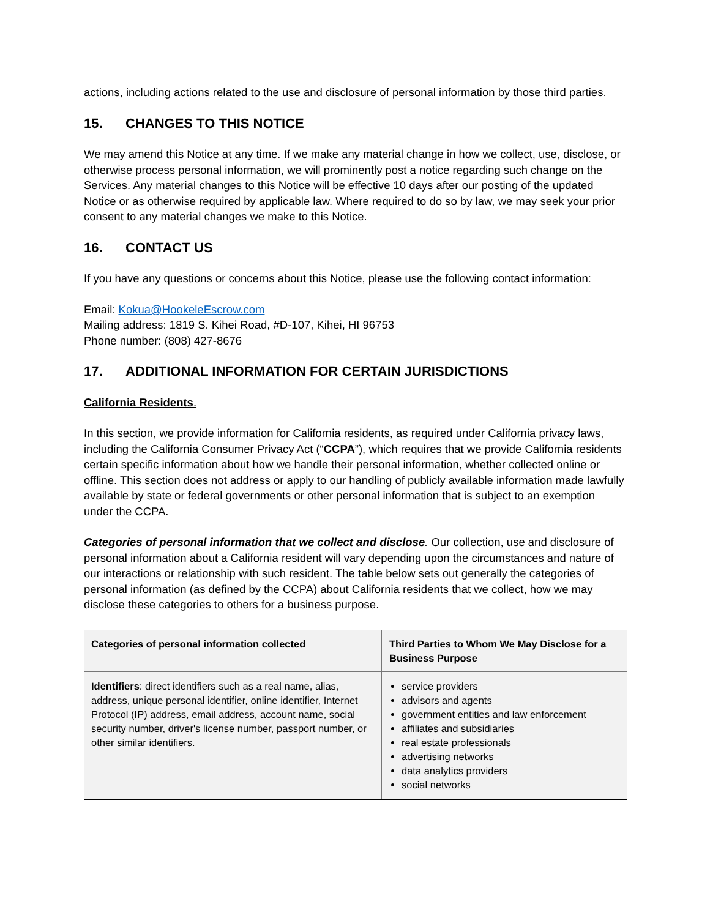actions, including actions related to the use and disclosure of personal information by those third parties.
15. CHANGES TO THIS NOTICE
We may amend this Notice at any time. If we make any material change in how we collect, use, disclose, or otherwise process personal information, we will prominently post a notice regarding such change on the Services. Any material changes to this Notice will be effective 10 days after our posting of the updated Notice or as otherwise required by applicable law. Where required to do so by law, we may seek your prior consent to any material changes we make to this Notice.
16. CONTACT US
If you have any questions or concerns about this Notice, please use the following contact information:
Email: Kokua@HookeleEscrow.com
Mailing address: 1819 S. Kihei Road, #D-107, Kihei, HI 96753
Phone number: (808) 427-8676
17. ADDITIONAL INFORMATION FOR CERTAIN JURISDICTIONS
California Residents.
In this section, we provide information for California residents, as required under California privacy laws, including the California Consumer Privacy Act (“CCPA”), which requires that we provide California residents certain specific information about how we handle their personal information, whether collected online or offline. This section does not address or apply to our handling of publicly available information made lawfully available by state or federal governments or other personal information that is subject to an exemption under the CCPA.
Categories of personal information that we collect and disclose. Our collection, use and disclosure of personal information about a California resident will vary depending upon the circumstances and nature of our interactions or relationship with such resident. The table below sets out generally the categories of personal information (as defined by the CCPA) about California residents that we collect, how we may disclose these categories to others for a business purpose.
| Categories of personal information collected | Third Parties to Whom We May Disclose for a Business Purpose |
| --- | --- |
| Identifiers : direct identifiers such as a real name, alias, address, unique personal identifier, online identifier, Internet Protocol (IP) address, email address, account name, social security number, driver's license number, passport number, or other similar identifiers. | service providers advisors and agents government entities and law enforcement affiliates and subsidiaries real estate professionals advertising networks data analytics providers social networks |